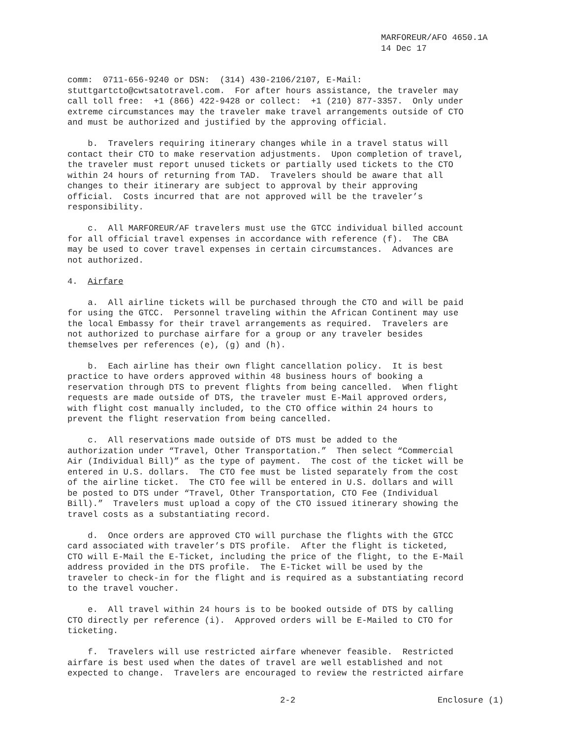MARFOREUR/AFO 4650.1A
14 Dec 17
comm: 0711-656-9240 or DSN: (314) 430-2106/2107, E-Mail: stuttgartcto@cwtsatotravel.com. For after hours assistance, the traveler may call toll free: +1 (866) 422-9428 or collect: +1 (210) 877-3357. Only under extreme circumstances may the traveler make travel arrangements outside of CTO and must be authorized and justified by the approving official.
b. Travelers requiring itinerary changes while in a travel status will contact their CTO to make reservation adjustments. Upon completion of travel, the traveler must report unused tickets or partially used tickets to the CTO within 24 hours of returning from TAD. Travelers should be aware that all changes to their itinerary are subject to approval by their approving official. Costs incurred that are not approved will be the traveler’s responsibility.
c. All MARFOREUR/AF travelers must use the GTCC individual billed account for all official travel expenses in accordance with reference (f). The CBA may be used to cover travel expenses in certain circumstances. Advances are not authorized.
4. Airfare
a. All airline tickets will be purchased through the CTO and will be paid for using the GTCC. Personnel traveling within the African Continent may use the local Embassy for their travel arrangements as required. Travelers are not authorized to purchase airfare for a group or any traveler besides themselves per references (e), (g) and (h).
b. Each airline has their own flight cancellation policy. It is best practice to have orders approved within 48 business hours of booking a reservation through DTS to prevent flights from being cancelled. When flight requests are made outside of DTS, the traveler must E-Mail approved orders, with flight cost manually included, to the CTO office within 24 hours to prevent the flight reservation from being cancelled.
c. All reservations made outside of DTS must be added to the authorization under “Travel, Other Transportation.” Then select “Commercial Air (Individual Bill)” as the type of payment. The cost of the ticket will be entered in U.S. dollars. The CTO fee must be listed separately from the cost of the airline ticket. The CTO fee will be entered in U.S. dollars and will be posted to DTS under “Travel, Other Transportation, CTO Fee (Individual Bill).” Travelers must upload a copy of the CTO issued itinerary showing the travel costs as a substantiating record.
d. Once orders are approved CTO will purchase the flights with the GTCC card associated with traveler’s DTS profile. After the flight is ticketed, CTO will E-Mail the E-Ticket, including the price of the flight, to the E-Mail address provided in the DTS profile. The E-Ticket will be used by the traveler to check-in for the flight and is required as a substantiating record to the travel voucher.
e. All travel within 24 hours is to be booked outside of DTS by calling CTO directly per reference (i). Approved orders will be E-Mailed to CTO for ticketing.
f. Travelers will use restricted airfare whenever feasible. Restricted airfare is best used when the dates of travel are well established and not expected to change. Travelers are encouraged to review the restricted airfare
2-2 Enclosure (1)